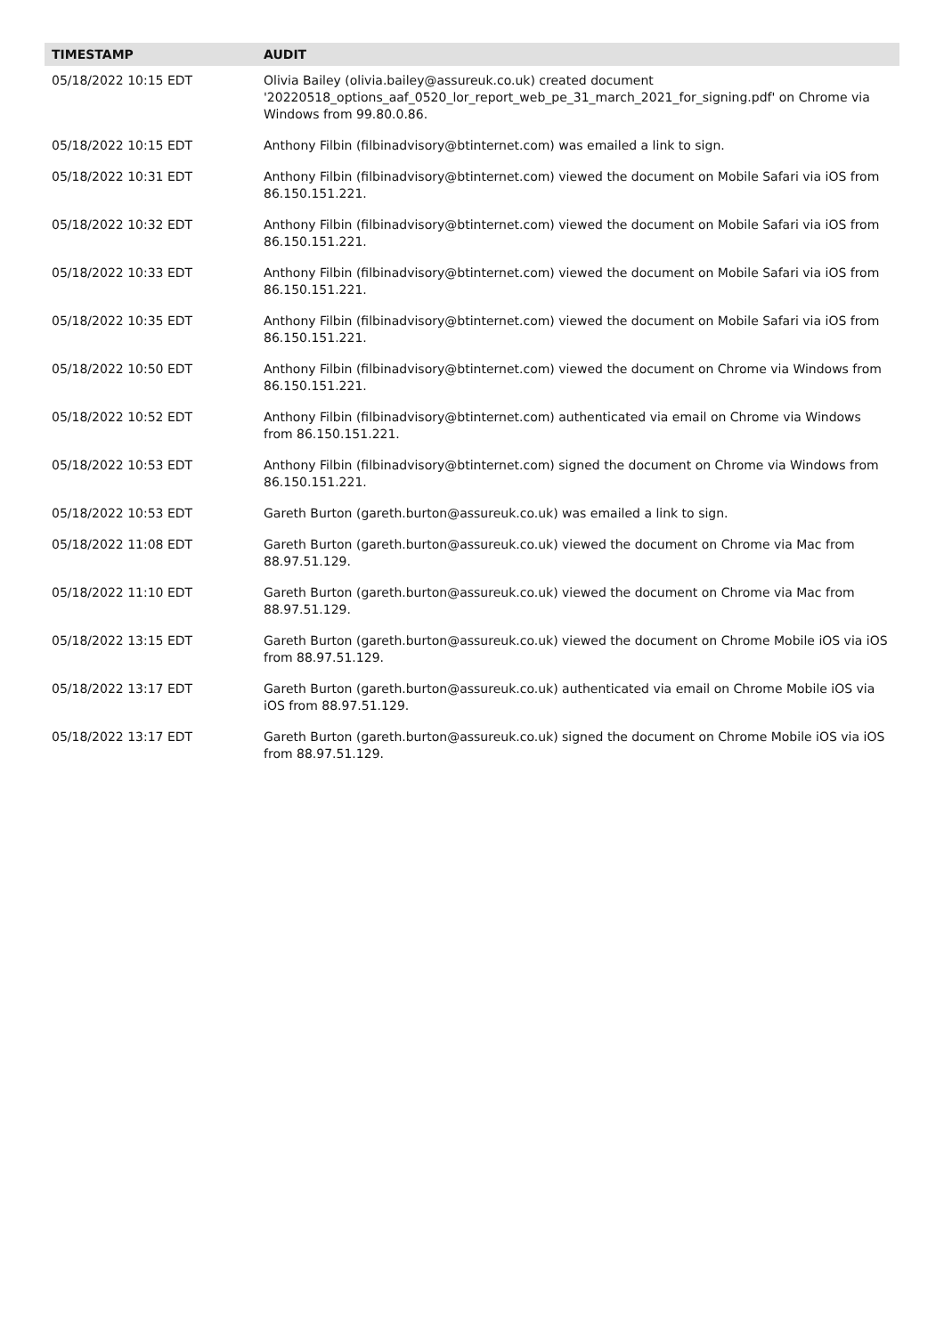| TIMESTAMP | AUDIT |
| --- | --- |
| 05/18/2022 10:15 EDT | Olivia Bailey (olivia.bailey@assureuk.co.uk) created document '20220518_options_aaf_0520_lor_report_web_pe_31_march_2021_for_signing.pdf' on Chrome via Windows from 99.80.0.86. |
| 05/18/2022 10:15 EDT | Anthony Filbin (filbinadvisory@btinternet.com) was emailed a link to sign. |
| 05/18/2022 10:31 EDT | Anthony Filbin (filbinadvisory@btinternet.com) viewed the document on Mobile Safari via iOS from 86.150.151.221. |
| 05/18/2022 10:32 EDT | Anthony Filbin (filbinadvisory@btinternet.com) viewed the document on Mobile Safari via iOS from 86.150.151.221. |
| 05/18/2022 10:33 EDT | Anthony Filbin (filbinadvisory@btinternet.com) viewed the document on Mobile Safari via iOS from 86.150.151.221. |
| 05/18/2022 10:35 EDT | Anthony Filbin (filbinadvisory@btinternet.com) viewed the document on Mobile Safari via iOS from 86.150.151.221. |
| 05/18/2022 10:50 EDT | Anthony Filbin (filbinadvisory@btinternet.com) viewed the document on Chrome via Windows from 86.150.151.221. |
| 05/18/2022 10:52 EDT | Anthony Filbin (filbinadvisory@btinternet.com) authenticated via email on Chrome via Windows from 86.150.151.221. |
| 05/18/2022 10:53 EDT | Anthony Filbin (filbinadvisory@btinternet.com) signed the document on Chrome via Windows from 86.150.151.221. |
| 05/18/2022 10:53 EDT | Gareth Burton (gareth.burton@assureuk.co.uk) was emailed a link to sign. |
| 05/18/2022 11:08 EDT | Gareth Burton (gareth.burton@assureuk.co.uk) viewed the document on Chrome via Mac from 88.97.51.129. |
| 05/18/2022 11:10 EDT | Gareth Burton (gareth.burton@assureuk.co.uk) viewed the document on Chrome via Mac from 88.97.51.129. |
| 05/18/2022 13:15 EDT | Gareth Burton (gareth.burton@assureuk.co.uk) viewed the document on Chrome Mobile iOS via iOS from 88.97.51.129. |
| 05/18/2022 13:17 EDT | Gareth Burton (gareth.burton@assureuk.co.uk) authenticated via email on Chrome Mobile iOS via iOS from 88.97.51.129. |
| 05/18/2022 13:17 EDT | Gareth Burton (gareth.burton@assureuk.co.uk) signed the document on Chrome Mobile iOS via iOS from 88.97.51.129. |